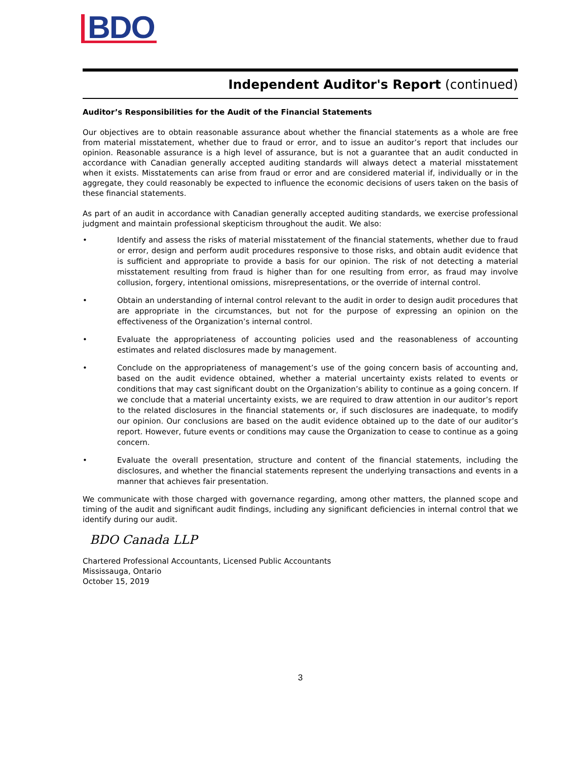BDO
Independent Auditor's Report (continued)
Auditor’s Responsibilities for the Audit of the Financial Statements
Our objectives are to obtain reasonable assurance about whether the financial statements as a whole are free from material misstatement, whether due to fraud or error, and to issue an auditor’s report that includes our opinion. Reasonable assurance is a high level of assurance, but is not a guarantee that an audit conducted in accordance with Canadian generally accepted auditing standards will always detect a material misstatement when it exists. Misstatements can arise from fraud or error and are considered material if, individually or in the aggregate, they could reasonably be expected to influence the economic decisions of users taken on the basis of these financial statements.
As part of an audit in accordance with Canadian generally accepted auditing standards, we exercise professional judgment and maintain professional skepticism throughout the audit. We also:
• Identify and assess the risks of material misstatement of the financial statements, whether due to fraud or error, design and perform audit procedures responsive to those risks, and obtain audit evidence that is sufficient and appropriate to provide a basis for our opinion. The risk of not detecting a material misstatement resulting from fraud is higher than for one resulting from error, as fraud may involve collusion, forgery, intentional omissions, misrepresentations, or the override of internal control.
• Obtain an understanding of internal control relevant to the audit in order to design audit procedures that are appropriate in the circumstances, but not for the purpose of expressing an opinion on the effectiveness of the Organization’s internal control.
• Evaluate the appropriateness of accounting policies used and the reasonableness of accounting estimates and related disclosures made by management.
• Conclude on the appropriateness of management’s use of the going concern basis of accounting and, based on the audit evidence obtained, whether a material uncertainty exists related to events or conditions that may cast significant doubt on the Organization’s ability to continue as a going concern. If we conclude that a material uncertainty exists, we are required to draw attention in our auditor’s report to the related disclosures in the financial statements or, if such disclosures are inadequate, to modify our opinion. Our conclusions are based on the audit evidence obtained up to the date of our auditor’s report. However, future events or conditions may cause the Organization to cease to continue as a going concern.
• Evaluate the overall presentation, structure and content of the financial statements, including the disclosures, and whether the financial statements represent the underlying transactions and events in a manner that achieves fair presentation.
We communicate with those charged with governance regarding, among other matters, the planned scope and timing of the audit and significant audit findings, including any significant deficiencies in internal control that we identify during our audit.
BDO Canada LLP
Chartered Professional Accountants, Licensed Public Accountants
Mississauga, Ontario
October 15, 2019
3